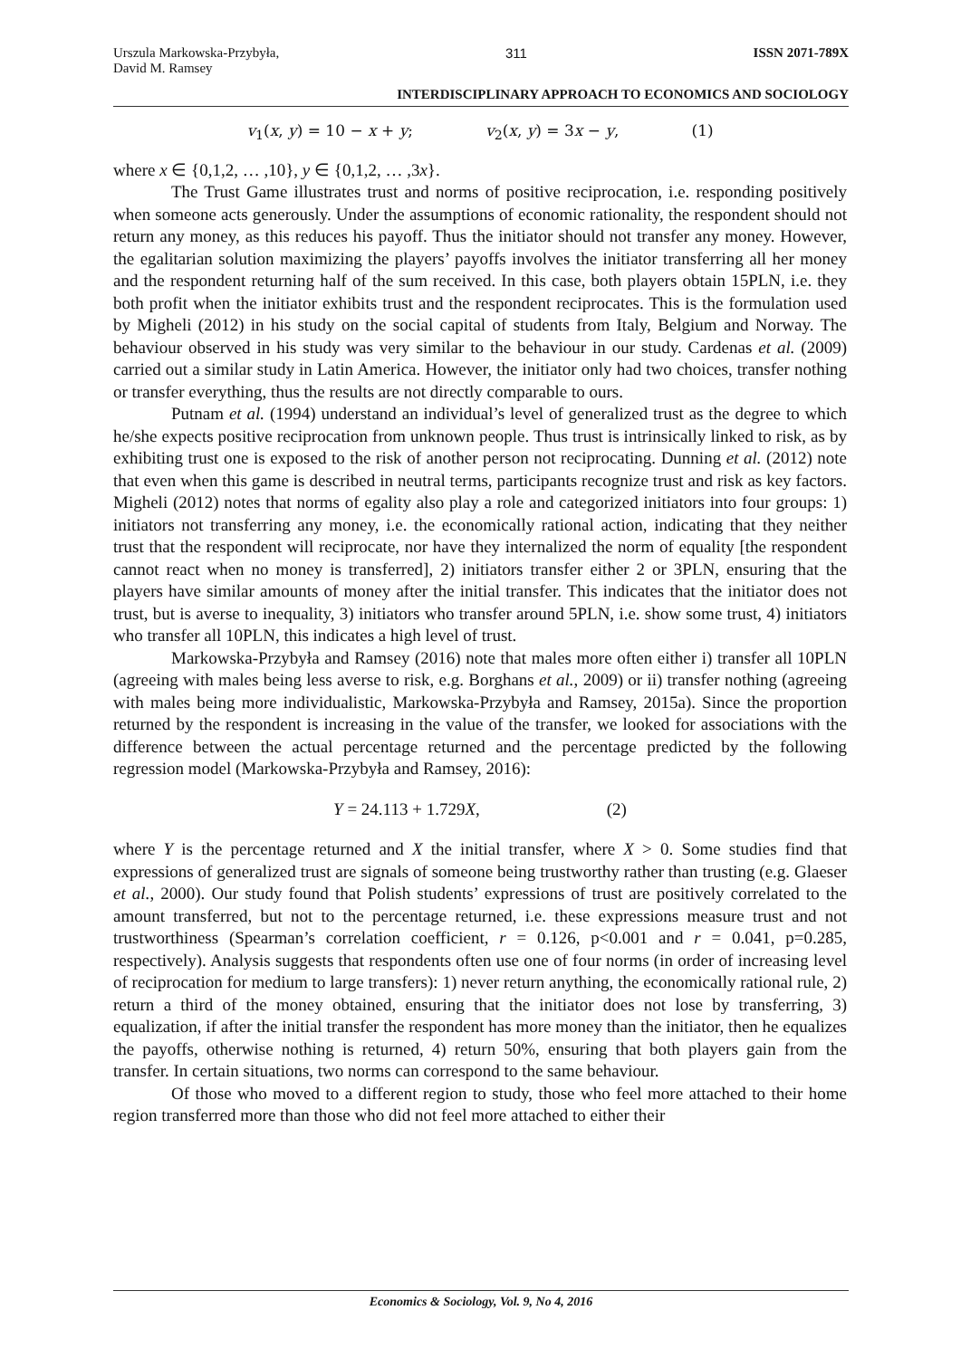Urszula Markowska-Przybyła,
David M. Ramsey 311 ISSN 2071-789X
INTERDISCIPLINARY APPROACH TO ECONOMICS AND SOCIOLOGY
v<sub>1</sub>(x, y) = 10 − x + y; v<sub>2</sub>(x, y) = 3x − y, (1)
where x ∈ {0,1,2, … ,10}, y ∈ {0,1,2, … ,3x}.
The Trust Game illustrates trust and norms of positive reciprocation, i.e. responding positively when someone acts generously. Under the assumptions of economic rationality, the respondent should not return any money, as this reduces his payoff. Thus the initiator should not transfer any money. However, the egalitarian solution maximizing the players’ payoffs involves the initiator transferring all her money and the respondent returning half of the sum received. In this case, both players obtain 15PLN, i.e. they both profit when the initiator exhibits trust and the respondent reciprocates. This is the formulation used by Migheli (2012) in his study on the social capital of students from Italy, Belgium and Norway. The behaviour observed in his study was very similar to the behaviour in our study. Cardenas et al. (2009) carried out a similar study in Latin America. However, the initiator only had two choices, transfer nothing or transfer everything, thus the results are not directly comparable to ours.
Putnam et al. (1994) understand an individual’s level of generalized trust as the degree to which he/she expects positive reciprocation from unknown people. Thus trust is intrinsically linked to risk, as by exhibiting trust one is exposed to the risk of another person not reciprocating. Dunning et al. (2012) note that even when this game is described in neutral terms, participants recognize trust and risk as key factors. Migheli (2012) notes that norms of egality also play a role and categorized initiators into four groups: 1) initiators not transferring any money, i.e. the economically rational action, indicating that they neither trust that the respondent will reciprocate, nor have they internalized the norm of equality [the respondent cannot react when no money is transferred], 2) initiators transfer either 2 or 3PLN, ensuring that the players have similar amounts of money after the initial transfer. This indicates that the initiator does not trust, but is averse to inequality, 3) initiators who transfer around 5PLN, i.e. show some trust, 4) initiators who transfer all 10PLN, this indicates a high level of trust.
Markowska-Przybyła and Ramsey (2016) note that males more often either i) transfer all 10PLN (agreeing with males being less averse to risk, e.g. Borghans et al., 2009) or ii) transfer nothing (agreeing with males being more individualistic, Markowska-Przybyła and Ramsey, 2015a). Since the proportion returned by the respondent is increasing in the value of the transfer, we looked for associations with the difference between the actual percentage returned and the percentage predicted by the following regression model (Markowska-Przybyła and Ramsey, 2016):
Y = 24.113 + 1.729X, (2)
where Y is the percentage returned and X the initial transfer, where X > 0. Some studies find that expressions of generalized trust are signals of someone being trustworthy rather than trusting (e.g. Glaeser et al., 2000). Our study found that Polish students’ expressions of trust are positively correlated to the amount transferred, but not to the percentage returned, i.e. these expressions measure trust and not trustworthiness (Spearman’s correlation coefficient, r = 0.126, p<0.001 and r = 0.041, p=0.285, respectively). Analysis suggests that respondents often use one of four norms (in order of increasing level of reciprocation for medium to large transfers): 1) never return anything, the economically rational rule, 2) return a third of the money obtained, ensuring that the initiator does not lose by transferring, 3) equalization, if after the initial transfer the respondent has more money than the initiator, then he equalizes the payoffs, otherwise nothing is returned, 4) return 50%, ensuring that both players gain from the transfer. In certain situations, two norms can correspond to the same behaviour.
Of those who moved to a different region to study, those who feel more attached to their home region transferred more than those who did not feel more attached to either their
Economics & Sociology, Vol. 9, No 4, 2016